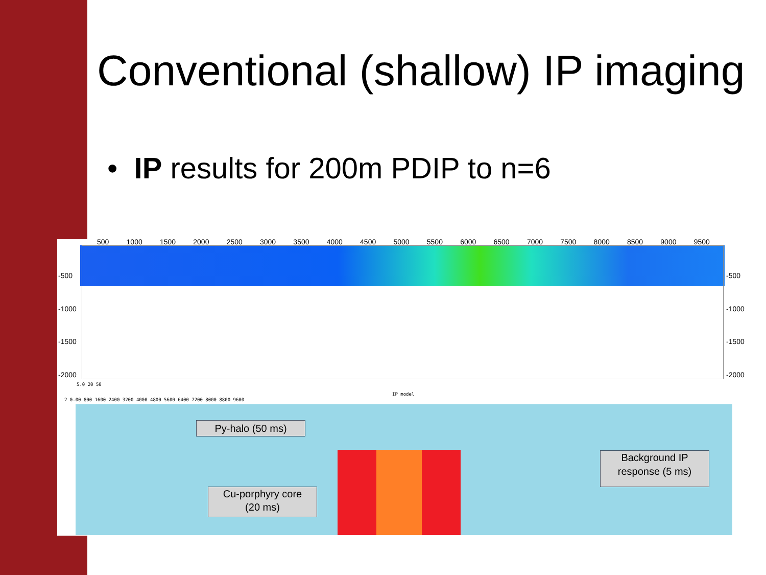Conventional (shallow) IP imaging
• IP results for 200m PDIP to n=6
500 1000 1500 2000 2500 3000 3500 4000 4500 5000 5500 6000 6500 7000 7500 8000 8500 9000 9500
-500 -500
-1000 -1000
-1500 -1500
-2000 -2000
5.0 20 50
IP model
2 0.00 800 1600 2400 3200 4000 4800 5600 6400 7200 8000 8800 9600
Py-halo (50 ms)
Cu-porphyry core
(20 ms)
Background IP
response (5 ms)